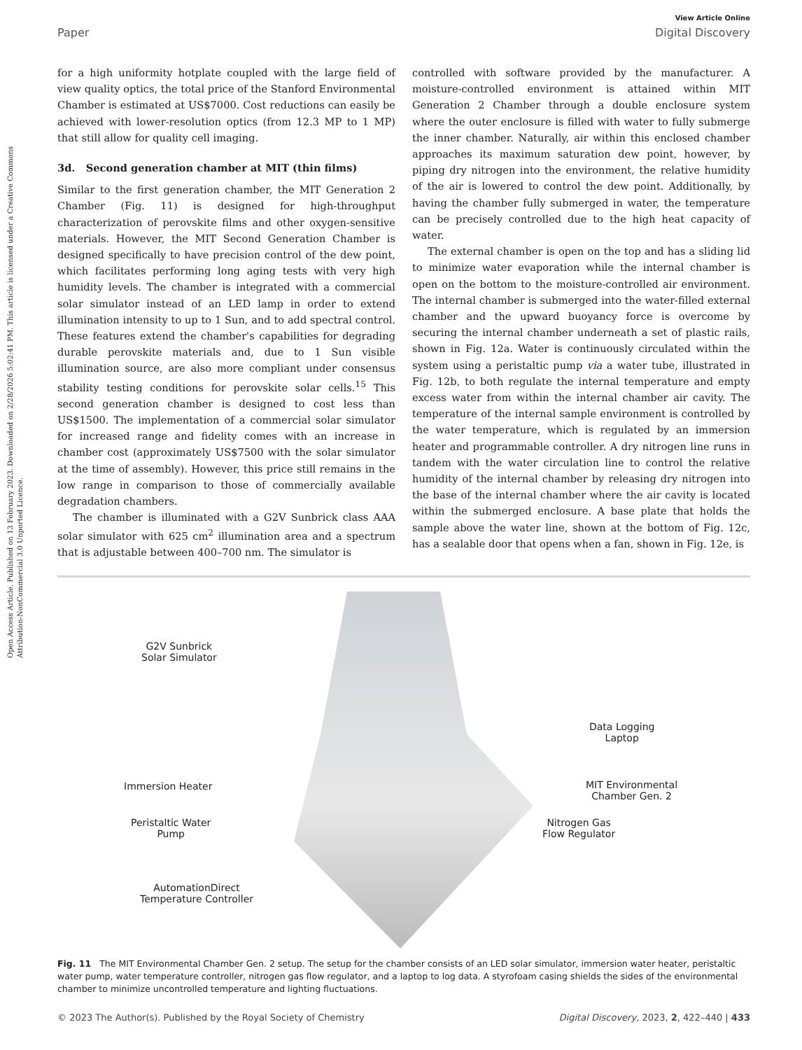Open Access Article. Published on 13 February 2023. Downloaded on 2/28/2026 5:02:41 PM. This article is licensed under a Creative Commons Attribution-NonCommercial 3.0 Unported Licence.
View Article Online
Paper Digital Discovery
for a high uniformity hotplate coupled with the large field of view quality optics, the total price of the Stanford Environmental Chamber is estimated at US$7000. Cost reductions can easily be achieved with lower-resolution optics (from 12.3 MP to 1 MP) that still allow for quality cell imaging.
3d. Second generation chamber at MIT (thin films)
Similar to the first generation chamber, the MIT Generation 2 Chamber (Fig. 11) is designed for high-throughput characterization of perovskite films and other oxygen-sensitive materials. However, the MIT Second Generation Chamber is designed specifically to have precision control of the dew point, which facilitates performing long aging tests with very high humidity levels. The chamber is integrated with a commercial solar simulator instead of an LED lamp in order to extend illumination intensity to up to 1 Sun, and to add spectral control. These features extend the chamber's capabilities for degrading durable perovskite materials and, due to 1 Sun visible illumination source, are also more compliant under consensus stability testing conditions for perovskite solar cells.<sup>15</sup> This second generation chamber is designed to cost less than US$1500. The implementation of a commercial solar simulator for increased range and fidelity comes with an increase in chamber cost (approximately US$7500 with the solar simulator at the time of assembly). However, this price still remains in the low range in comparison to those of commercially available degradation chambers.
The chamber is illuminated with a G2V Sunbrick class AAA solar simulator with 625 cm<sup>2</sup> illumination area and a spectrum that is adjustable between 400–700 nm. The simulator is
controlled with software provided by the manufacturer. A moisture-controlled environment is attained within MIT Generation 2 Chamber through a double enclosure system where the outer enclosure is filled with water to fully submerge the inner chamber. Naturally, air within this enclosed chamber approaches its maximum saturation dew point, however, by piping dry nitrogen into the environment, the relative humidity of the air is lowered to control the dew point. Additionally, by having the chamber fully submerged in water, the temperature can be precisely controlled due to the high heat capacity of water.
The external chamber is open on the top and has a sliding lid to minimize water evaporation while the internal chamber is open on the bottom to the moisture-controlled air environment. The internal chamber is submerged into the water-filled external chamber and the upward buoyancy force is overcome by securing the internal chamber underneath a set of plastic rails, shown in Fig. 12a. Water is continuously circulated within the system using a peristaltic pump via a water tube, illustrated in Fig. 12b, to both regulate the internal temperature and empty excess water from within the internal chamber air cavity. The temperature of the internal sample environment is controlled by the water temperature, which is regulated by an immersion heater and programmable controller. A dry nitrogen line runs in tandem with the water circulation line to control the relative humidity of the internal chamber by releasing dry nitrogen into the base of the internal chamber where the air cavity is located within the submerged enclosure. A base plate that holds the sample above the water line, shown at the bottom of Fig. 12c, has a sealable door that opens when a fan, shown in Fig. 12e, is
G2V Sunbrick
Solar Simulator
Data Logging
Laptop
Immersion Heater
MIT Environmental
Chamber Gen. 2
Peristaltic Water
Pump
Nitrogen Gas
Flow Regulator
AutomationDirect
Temperature Controller
Fig. 11 The MIT Environmental Chamber Gen. 2 setup. The setup for the chamber consists of an LED solar simulator, immersion water heater, peristaltic water pump, water temperature controller, nitrogen gas flow regulator, and a laptop to log data. A styrofoam casing shields the sides of the environmental chamber to minimize uncontrolled temperature and lighting fluctuations.
© 2023 The Author(s). Published by the Royal Society of Chemistry Digital Discovery, 2023, 2, 422–440 | 433